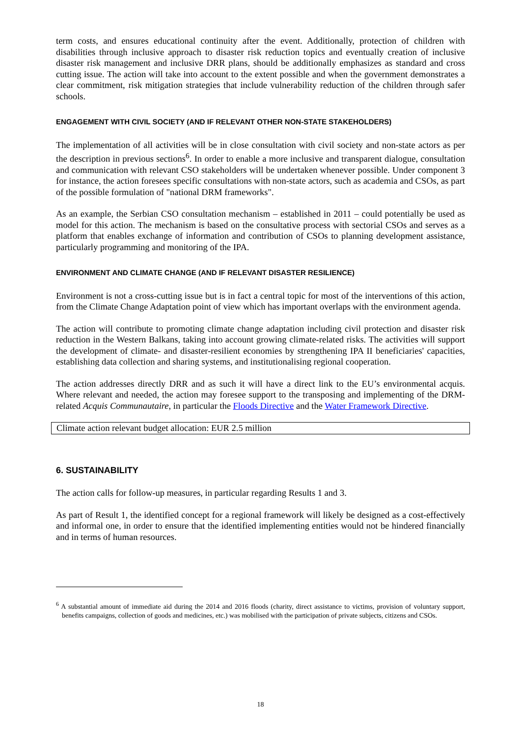term costs, and ensures educational continuity after the event. Additionally, protection of children with disabilities through inclusive approach to disaster risk reduction topics and eventually creation of inclusive disaster risk management and inclusive DRR plans, should be additionally emphasizes as standard and cross cutting issue. The action will take into account to the extent possible and when the government demonstrates a clear commitment, risk mitigation strategies that include vulnerability reduction of the children through safer schools.
ENGAGEMENT WITH CIVIL SOCIETY (AND IF RELEVANT OTHER NON-STATE STAKEHOLDERS)
The implementation of all activities will be in close consultation with civil society and non-state actors as per the description in previous sections<sup>6</sup>. In order to enable a more inclusive and transparent dialogue, consultation and communication with relevant CSO stakeholders will be undertaken whenever possible. Under component 3 for instance, the action foresees specific consultations with non-state actors, such as academia and CSOs, as part of the possible formulation of "national DRM frameworks".
As an example, the Serbian CSO consultation mechanism – established in 2011 – could potentially be used as model for this action. The mechanism is based on the consultative process with sectorial CSOs and serves as a platform that enables exchange of information and contribution of CSOs to planning development assistance, particularly programming and monitoring of the IPA.
ENVIRONMENT AND CLIMATE CHANGE (AND IF RELEVANT DISASTER RESILIENCE)
Environment is not a cross-cutting issue but is in fact a central topic for most of the interventions of this action, from the Climate Change Adaptation point of view which has important overlaps with the environment agenda.
The action will contribute to promoting climate change adaptation including civil protection and disaster risk reduction in the Western Balkans, taking into account growing climate-related risks. The activities will support the development of climate- and disaster-resilient economies by strengthening IPA II beneficiaries' capacities, establishing data collection and sharing systems, and institutionalising regional cooperation.
The action addresses directly DRR and as such it will have a direct link to the EU’s environmental acquis. Where relevant and needed, the action may foresee support to the transposing and implementing of the DRM-related Acquis Communautaire, in particular the Floods Directive and the Water Framework Directive.
Climate action relevant budget allocation: EUR 2.5 million
6. SUSTAINABILITY
The action calls for follow-up measures, in particular regarding Results 1 and 3.
As part of Result 1, the identified concept for a regional framework will likely be designed as a cost-effectively and informal one, in order to ensure that the identified implementing entities would not be hindered financially and in terms of human resources.
<sup>6</sup> A substantial amount of immediate aid during the 2014 and 2016 floods (charity, direct assistance to victims, provision of voluntary support, benefits campaigns, collection of goods and medicines, etc.) was mobilised with the participation of private subjects, citizens and CSOs.
18